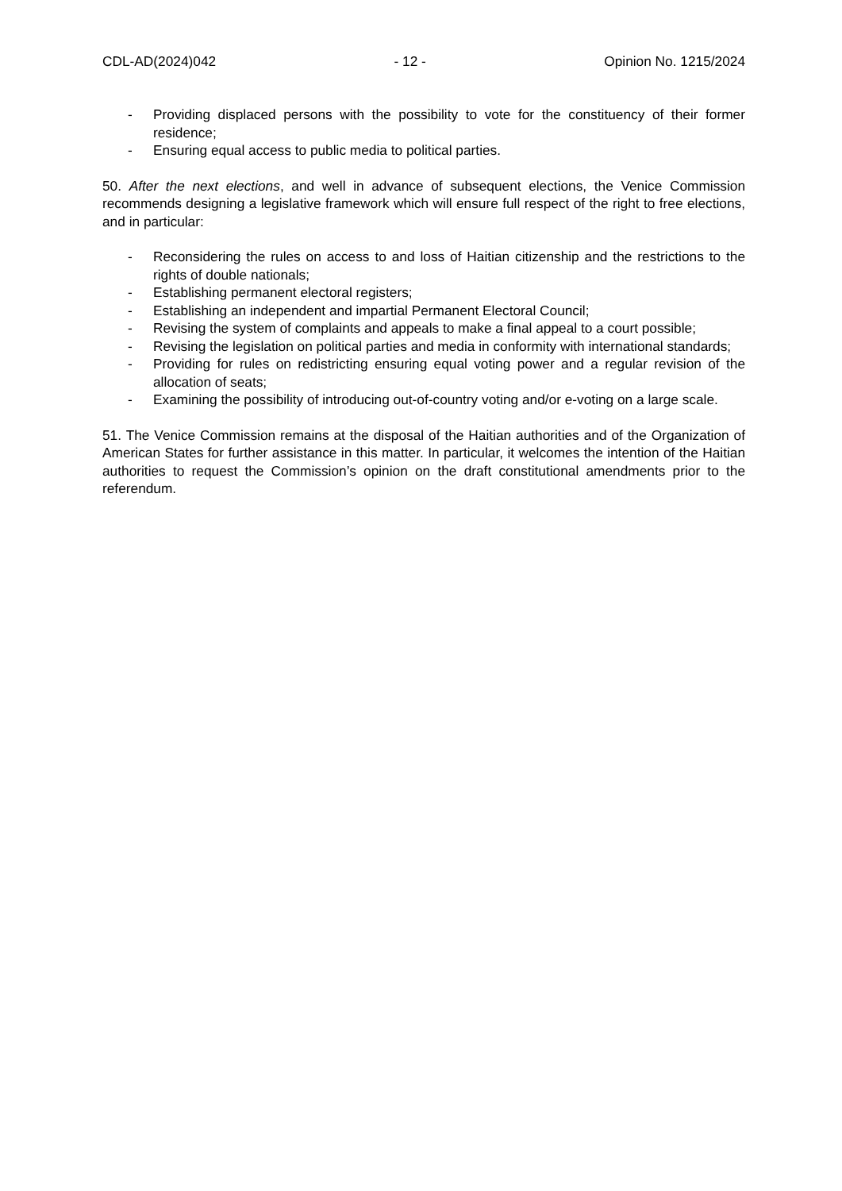CDL-AD(2024)042 - 12 - Opinion No. 1215/2024
- Providing displaced persons with the possibility to vote for the constituency of their former residence;
- Ensuring equal access to public media to political parties.
50. After the next elections, and well in advance of subsequent elections, the Venice Commission recommends designing a legislative framework which will ensure full respect of the right to free elections, and in particular:
- Reconsidering the rules on access to and loss of Haitian citizenship and the restrictions to the rights of double nationals;
- Establishing permanent electoral registers;
- Establishing an independent and impartial Permanent Electoral Council;
- Revising the system of complaints and appeals to make a final appeal to a court possible;
- Revising the legislation on political parties and media in conformity with international standards;
- Providing for rules on redistricting ensuring equal voting power and a regular revision of the allocation of seats;
- Examining the possibility of introducing out-of-country voting and/or e-voting on a large scale.
51. The Venice Commission remains at the disposal of the Haitian authorities and of the Organization of American States for further assistance in this matter. In particular, it welcomes the intention of the Haitian authorities to request the Commission’s opinion on the draft constitutional amendments prior to the referendum.